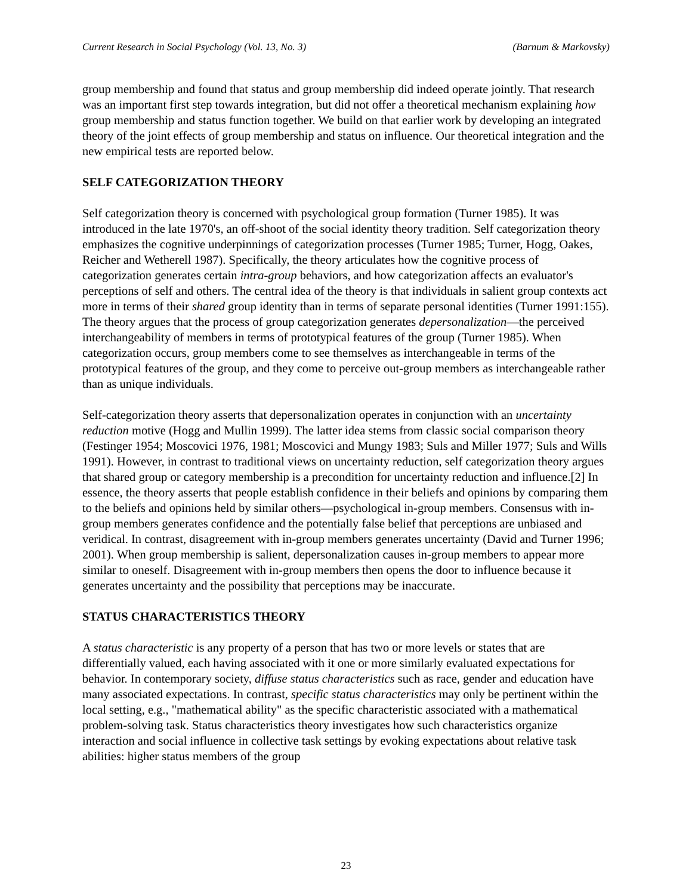Current Research in Social Psychology (Vol. 13, No. 3) (Barnum & Markovsky)
group membership and found that status and group membership did indeed operate jointly. That research was an important first step towards integration, but did not offer a theoretical mechanism explaining how group membership and status function together. We build on that earlier work by developing an integrated theory of the joint effects of group membership and status on influence. Our theoretical integration and the new empirical tests are reported below.
SELF CATEGORIZATION THEORY
Self categorization theory is concerned with psychological group formation (Turner 1985). It was introduced in the late 1970's, an off-shoot of the social identity theory tradition. Self categorization theory emphasizes the cognitive underpinnings of categorization processes (Turner 1985; Turner, Hogg, Oakes, Reicher and Wetherell 1987). Specifically, the theory articulates how the cognitive process of categorization generates certain intra-group behaviors, and how categorization affects an evaluator's perceptions of self and others. The central idea of the theory is that individuals in salient group contexts act more in terms of their shared group identity than in terms of separate personal identities (Turner 1991:155). The theory argues that the process of group categorization generates depersonalization—the perceived interchangeability of members in terms of prototypical features of the group (Turner 1985). When categorization occurs, group members come to see themselves as interchangeable in terms of the prototypical features of the group, and they come to perceive out-group members as interchangeable rather than as unique individuals.
Self-categorization theory asserts that depersonalization operates in conjunction with an uncertainty reduction motive (Hogg and Mullin 1999). The latter idea stems from classic social comparison theory (Festinger 1954; Moscovici 1976, 1981; Moscovici and Mungy 1983; Suls and Miller 1977; Suls and Wills 1991). However, in contrast to traditional views on uncertainty reduction, self categorization theory argues that shared group or category membership is a precondition for uncertainty reduction and influence.[2] In essence, the theory asserts that people establish confidence in their beliefs and opinions by comparing them to the beliefs and opinions held by similar others—psychological in-group members. Consensus with in-group members generates confidence and the potentially false belief that perceptions are unbiased and veridical. In contrast, disagreement with in-group members generates uncertainty (David and Turner 1996; 2001). When group membership is salient, depersonalization causes in-group members to appear more similar to oneself. Disagreement with in-group members then opens the door to influence because it generates uncertainty and the possibility that perceptions may be inaccurate.
STATUS CHARACTERISTICS THEORY
A status characteristic is any property of a person that has two or more levels or states that are differentially valued, each having associated with it one or more similarly evaluated expectations for behavior. In contemporary society, diffuse status characteristics such as race, gender and education have many associated expectations. In contrast, specific status characteristics may only be pertinent within the local setting, e.g., "mathematical ability" as the specific characteristic associated with a mathematical problem-solving task. Status characteristics theory investigates how such characteristics organize interaction and social influence in collective task settings by evoking expectations about relative task abilities: higher status members of the group
23